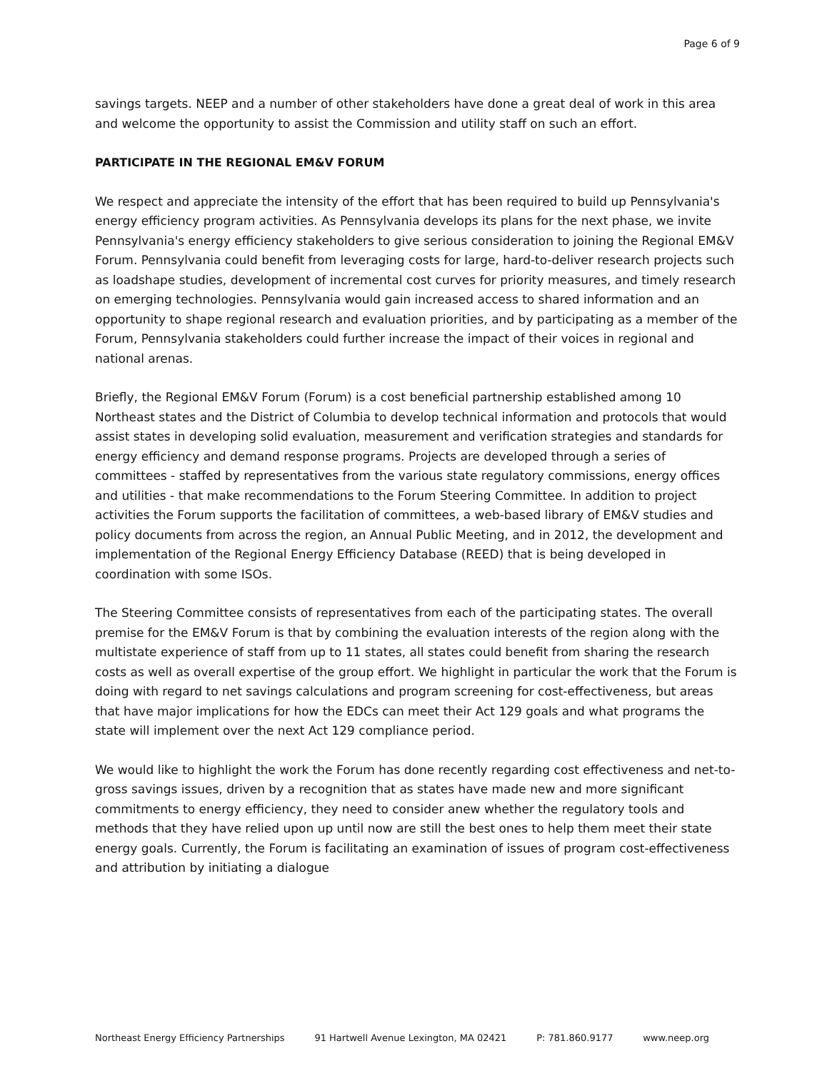Page 6 of 9
savings targets. NEEP and a number of other stakeholders have done a great deal of work in this area and welcome the opportunity to assist the Commission and utility staff on such an effort.
PARTICIPATE IN THE REGIONAL EM&V FORUM
We respect and appreciate the intensity of the effort that has been required to build up Pennsylvania's energy efficiency program activities. As Pennsylvania develops its plans for the next phase, we invite Pennsylvania's energy efficiency stakeholders to give serious consideration to joining the Regional EM&V Forum. Pennsylvania could benefit from leveraging costs for large, hard-to-deliver research projects such as loadshape studies, development of incremental cost curves for priority measures, and timely research on emerging technologies. Pennsylvania would gain increased access to shared information and an opportunity to shape regional research and evaluation priorities, and by participating as a member of the Forum, Pennsylvania stakeholders could further increase the impact of their voices in regional and national arenas.
Briefly, the Regional EM&V Forum (Forum) is a cost beneficial partnership established among 10 Northeast states and the District of Columbia to develop technical information and protocols that would assist states in developing solid evaluation, measurement and verification strategies and standards for energy efficiency and demand response programs. Projects are developed through a series of committees - staffed by representatives from the various state regulatory commissions, energy offices and utilities - that make recommendations to the Forum Steering Committee. In addition to project activities the Forum supports the facilitation of committees, a web-based library of EM&V studies and policy documents from across the region, an Annual Public Meeting, and in 2012, the development and implementation of the Regional Energy Efficiency Database (REED) that is being developed in coordination with some ISOs.
The Steering Committee consists of representatives from each of the participating states. The overall premise for the EM&V Forum is that by combining the evaluation interests of the region along with the multistate experience of staff from up to 11 states, all states could benefit from sharing the research costs as well as overall expertise of the group effort. We highlight in particular the work that the Forum is doing with regard to net savings calculations and program screening for cost-effectiveness, but areas that have major implications for how the EDCs can meet their Act 129 goals and what programs the state will implement over the next Act 129 compliance period.
We would like to highlight the work the Forum has done recently regarding cost effectiveness and net-to-gross savings issues, driven by a recognition that as states have made new and more significant commitments to energy efficiency, they need to consider anew whether the regulatory tools and methods that they have relied upon up until now are still the best ones to help them meet their state energy goals. Currently, the Forum is facilitating an examination of issues of program cost-effectiveness and attribution by initiating a dialogue
Northeast Energy Efficiency Partnerships 91 Hartwell Avenue Lexington, MA 02421 P: 781.860.9177 www.neep.org